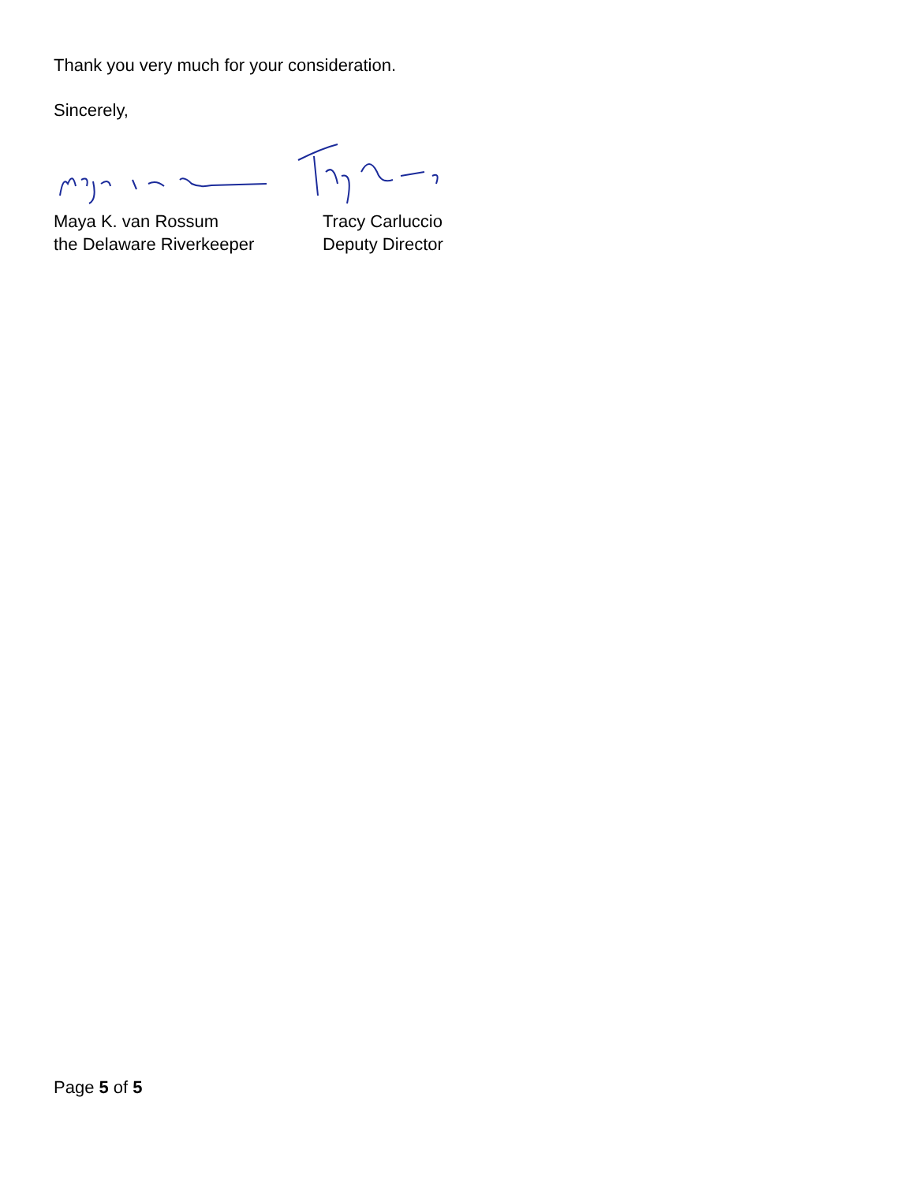Thank you very much for your consideration.
Sincerely,
Maya K. van Rossum
the Delaware Riverkeeper
Tracy Carluccio
Deputy Director
Page 5 of 5